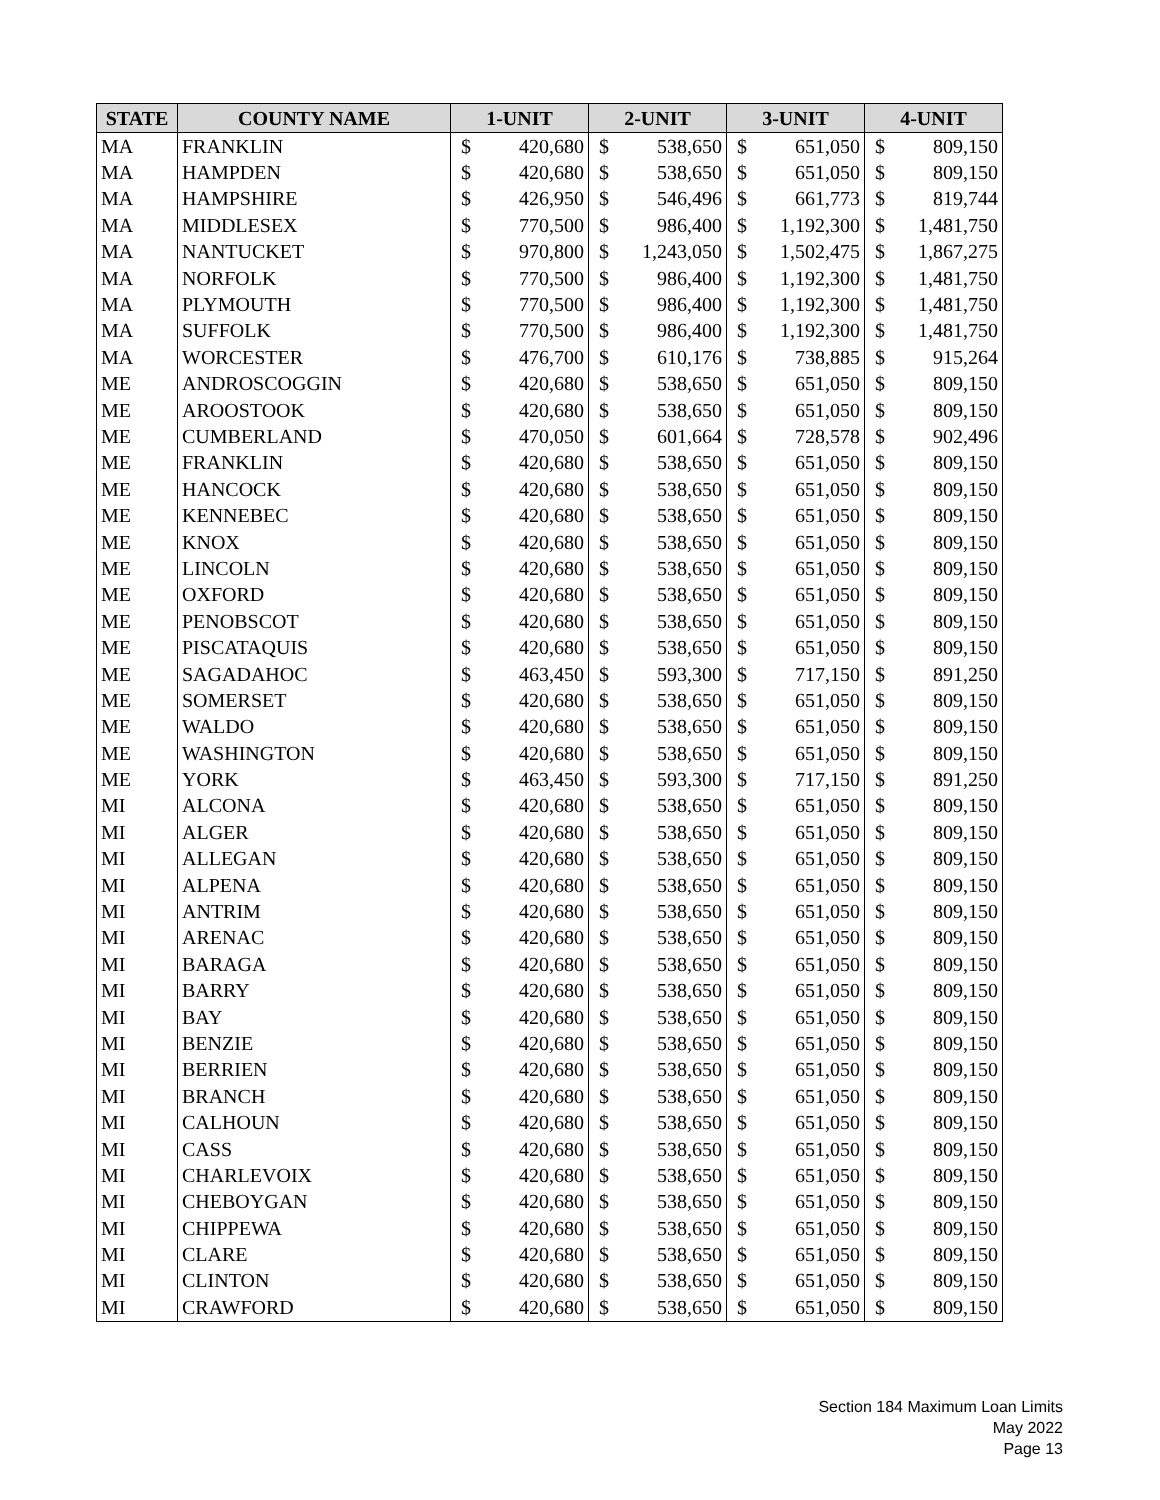| STATE | COUNTY NAME | 1-UNIT | | 2-UNIT | | 3-UNIT | | 4-UNIT | |
| --- | --- | --- | --- | --- | --- | --- | --- | --- | --- |
| MA | FRANKLIN | $ | 420,680 | $ | 538,650 | $ | 651,050 | $ | 809,150 |
| MA | HAMPDEN | $ | 420,680 | $ | 538,650 | $ | 651,050 | $ | 809,150 |
| MA | HAMPSHIRE | $ | 426,950 | $ | 546,496 | $ | 661,773 | $ | 819,744 |
| MA | MIDDLESEX | $ | 770,500 | $ | 986,400 | $ | 1,192,300 | $ | 1,481,750 |
| MA | NANTUCKET | $ | 970,800 | $ | 1,243,050 | $ | 1,502,475 | $ | 1,867,275 |
| MA | NORFOLK | $ | 770,500 | $ | 986,400 | $ | 1,192,300 | $ | 1,481,750 |
| MA | PLYMOUTH | $ | 770,500 | $ | 986,400 | $ | 1,192,300 | $ | 1,481,750 |
| MA | SUFFOLK | $ | 770,500 | $ | 986,400 | $ | 1,192,300 | $ | 1,481,750 |
| MA | WORCESTER | $ | 476,700 | $ | 610,176 | $ | 738,885 | $ | 915,264 |
| ME | ANDROSCOGGIN | $ | 420,680 | $ | 538,650 | $ | 651,050 | $ | 809,150 |
| ME | AROOSTOOK | $ | 420,680 | $ | 538,650 | $ | 651,050 | $ | 809,150 |
| ME | CUMBERLAND | $ | 470,050 | $ | 601,664 | $ | 728,578 | $ | 902,496 |
| ME | FRANKLIN | $ | 420,680 | $ | 538,650 | $ | 651,050 | $ | 809,150 |
| ME | HANCOCK | $ | 420,680 | $ | 538,650 | $ | 651,050 | $ | 809,150 |
| ME | KENNEBEC | $ | 420,680 | $ | 538,650 | $ | 651,050 | $ | 809,150 |
| ME | KNOX | $ | 420,680 | $ | 538,650 | $ | 651,050 | $ | 809,150 |
| ME | LINCOLN | $ | 420,680 | $ | 538,650 | $ | 651,050 | $ | 809,150 |
| ME | OXFORD | $ | 420,680 | $ | 538,650 | $ | 651,050 | $ | 809,150 |
| ME | PENOBSCOT | $ | 420,680 | $ | 538,650 | $ | 651,050 | $ | 809,150 |
| ME | PISCATAQUIS | $ | 420,680 | $ | 538,650 | $ | 651,050 | $ | 809,150 |
| ME | SAGADAHOC | $ | 463,450 | $ | 593,300 | $ | 717,150 | $ | 891,250 |
| ME | SOMERSET | $ | 420,680 | $ | 538,650 | $ | 651,050 | $ | 809,150 |
| ME | WALDO | $ | 420,680 | $ | 538,650 | $ | 651,050 | $ | 809,150 |
| ME | WASHINGTON | $ | 420,680 | $ | 538,650 | $ | 651,050 | $ | 809,150 |
| ME | YORK | $ | 463,450 | $ | 593,300 | $ | 717,150 | $ | 891,250 |
| MI | ALCONA | $ | 420,680 | $ | 538,650 | $ | 651,050 | $ | 809,150 |
| MI | ALGER | $ | 420,680 | $ | 538,650 | $ | 651,050 | $ | 809,150 |
| MI | ALLEGAN | $ | 420,680 | $ | 538,650 | $ | 651,050 | $ | 809,150 |
| MI | ALPENA | $ | 420,680 | $ | 538,650 | $ | 651,050 | $ | 809,150 |
| MI | ANTRIM | $ | 420,680 | $ | 538,650 | $ | 651,050 | $ | 809,150 |
| MI | ARENAC | $ | 420,680 | $ | 538,650 | $ | 651,050 | $ | 809,150 |
| MI | BARAGA | $ | 420,680 | $ | 538,650 | $ | 651,050 | $ | 809,150 |
| MI | BARRY | $ | 420,680 | $ | 538,650 | $ | 651,050 | $ | 809,150 |
| MI | BAY | $ | 420,680 | $ | 538,650 | $ | 651,050 | $ | 809,150 |
| MI | BENZIE | $ | 420,680 | $ | 538,650 | $ | 651,050 | $ | 809,150 |
| MI | BERRIEN | $ | 420,680 | $ | 538,650 | $ | 651,050 | $ | 809,150 |
| MI | BRANCH | $ | 420,680 | $ | 538,650 | $ | 651,050 | $ | 809,150 |
| MI | CALHOUN | $ | 420,680 | $ | 538,650 | $ | 651,050 | $ | 809,150 |
| MI | CASS | $ | 420,680 | $ | 538,650 | $ | 651,050 | $ | 809,150 |
| MI | CHARLEVOIX | $ | 420,680 | $ | 538,650 | $ | 651,050 | $ | 809,150 |
| MI | CHEBOYGAN | $ | 420,680 | $ | 538,650 | $ | 651,050 | $ | 809,150 |
| MI | CHIPPEWA | $ | 420,680 | $ | 538,650 | $ | 651,050 | $ | 809,150 |
| MI | CLARE | $ | 420,680 | $ | 538,650 | $ | 651,050 | $ | 809,150 |
| MI | CLINTON | $ | 420,680 | $ | 538,650 | $ | 651,050 | $ | 809,150 |
| MI | CRAWFORD | $ | 420,680 | $ | 538,650 | $ | 651,050 | $ | 809,150 |
Section 184 Maximum Loan Limits
May 2022
Page 13